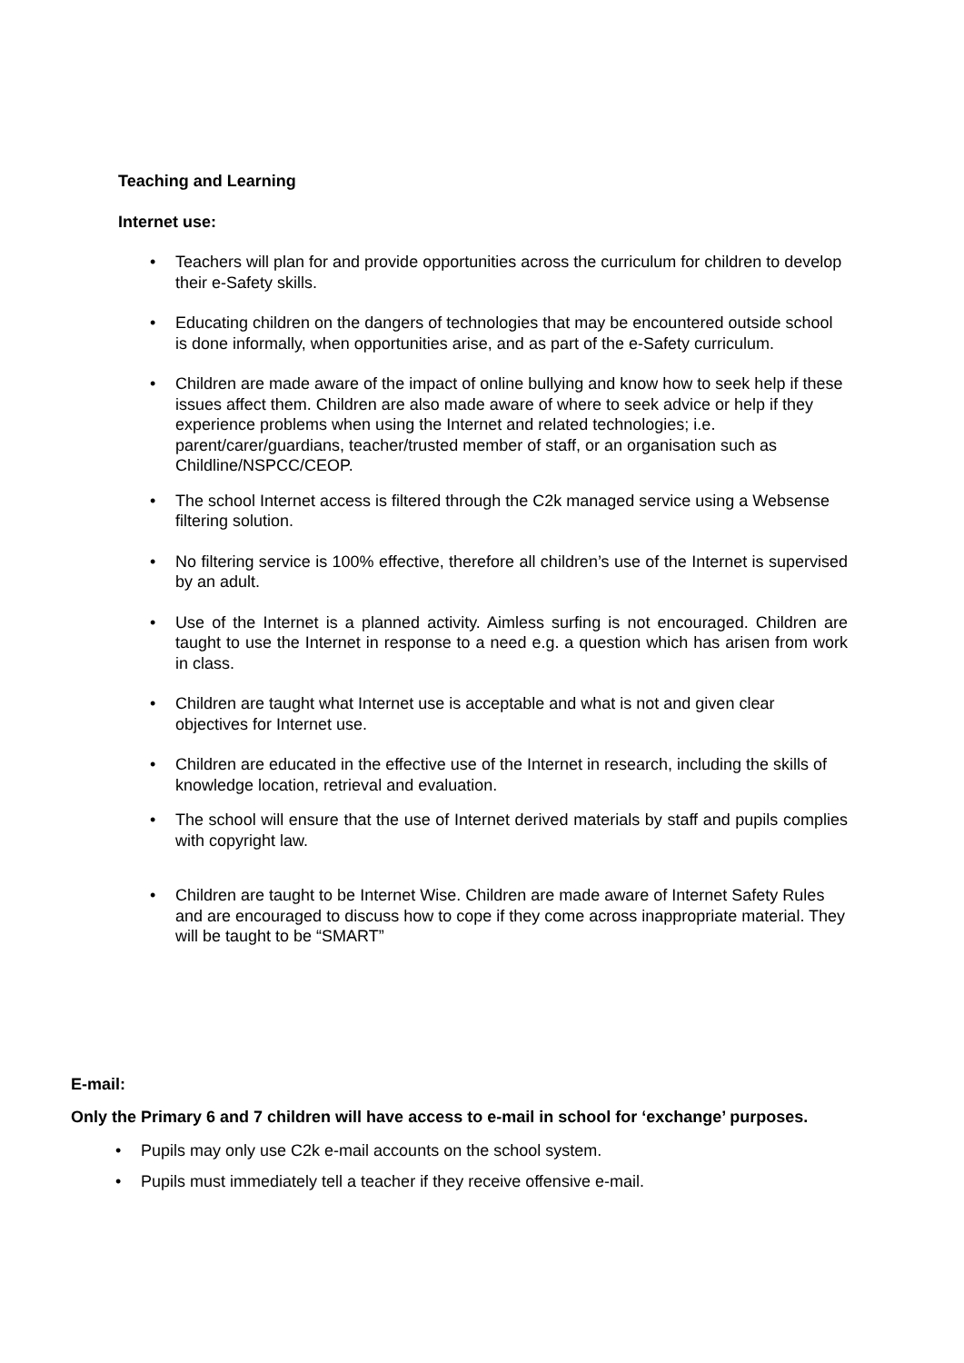Teaching and Learning
Internet use:
• Teachers will plan for and provide opportunities across the curriculum for children to develop their e-Safety skills.
• Educating children on the dangers of technologies that may be encountered outside school is done informally, when opportunities arise, and as part of the e-Safety curriculum.
• Children are made aware of the impact of online bullying and know how to seek help if these issues affect them. Children are also made aware of where to seek advice or help if they experience problems when using the Internet and related technologies; i.e. parent/carer/guardians, teacher/trusted member of staff, or an organisation such as Childline/NSPCC/CEOP.
• The school Internet access is filtered through the C2k managed service using a Websense filtering solution.
• No filtering service is 100% effective, therefore all children’s use of the Internet is supervised by an adult.
• Use of the Internet is a planned activity. Aimless surfing is not encouraged. Children are taught to use the Internet in response to a need e.g. a question which has arisen from work in class.
• Children are taught what Internet use is acceptable and what is not and given clear objectives for Internet use.
• Children are educated in the effective use of the Internet in research, including the skills of knowledge location, retrieval and evaluation.
• The school will ensure that the use of Internet derived materials by staff and pupils complies with copyright law.
• Children are taught to be Internet Wise. Children are made aware of Internet Safety Rules and are encouraged to discuss how to cope if they come across inappropriate material. They will be taught to be “SMART”
E-mail:
Only the Primary 6 and 7 children will have access to e-mail in school for ‘exchange’ purposes.
• Pupils may only use C2k e-mail accounts on the school system.
• Pupils must immediately tell a teacher if they receive offensive e-mail.